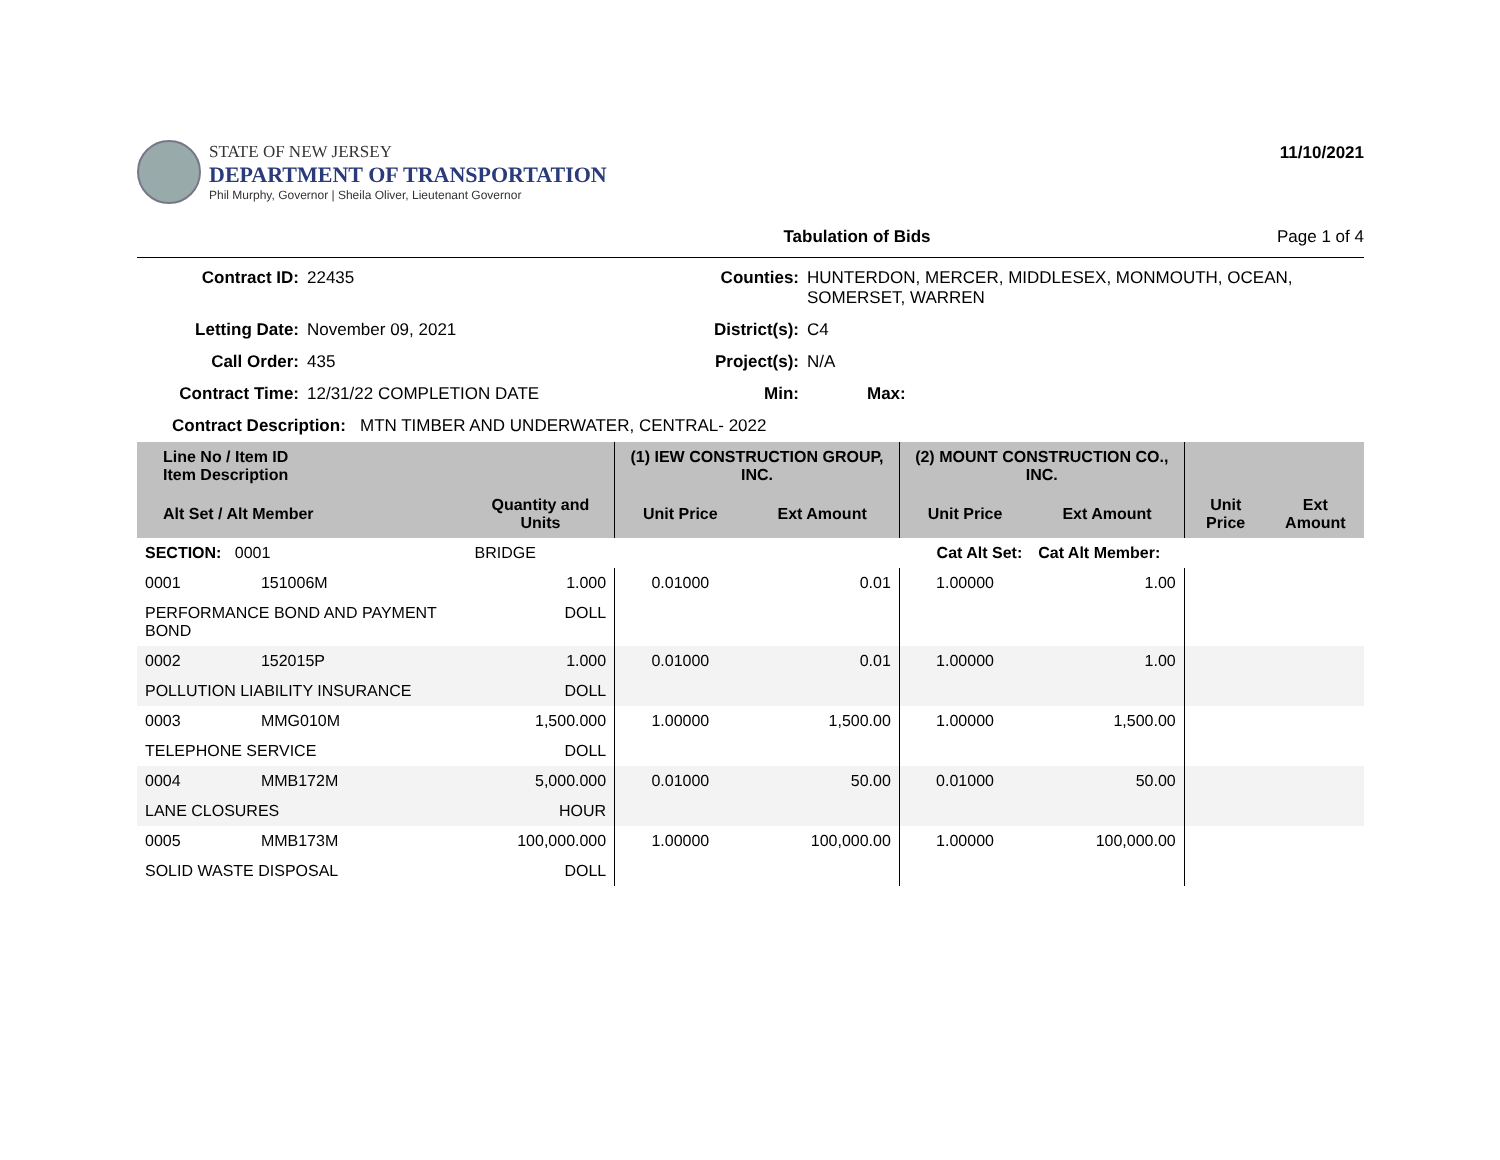STATE OF NEW JERSEY
DEPARTMENT OF TRANSPORTATION
Phil Murphy, Governor | Sheila Oliver, Lieutenant Governor
11/10/2021
Tabulation of Bids Page 1 of 4
Contract ID:
22435
Counties:
HUNTERDON, MERCER, MIDDLESEX, MONMOUTH, OCEAN, SOMERSET, WARREN
Letting Date:
November 09, 2021
District(s):
C4
Call Order:
435
Project(s):
N/A
Contract Time:
12/31/22 COMPLETION DATE
Min:
Max:
Contract Description: MTN TIMBER AND UNDERWATER, CENTRAL- 2022
| Line No / Item ID Item Description | | | (1) IEW CONSTRUCTION GROUP, INC. | | (2) MOUNT CONSTRUCTION CO., INC. | | | |
| --- | --- | --- | --- | --- | --- | --- | --- | --- |
| Alt Set / Alt Member | | Quantity and Units | Unit Price | Ext Amount | Unit Price | Ext Amount | Unit Price | Ext Amount |
| SECTION: 0001 | | BRIDGE | Cat Alt Set: | | | Cat Alt Member: | | |
| 0001 | 151006M | 1.000 | 0.01000 | 0.01 | 1.00000 | 1.00 | | |
| PERFORMANCE BOND AND PAYMENT BOND | | DOLL | | | | | | |
| 0002 | 152015P | 1.000 | 0.01000 | 0.01 | 1.00000 | 1.00 | | |
| POLLUTION LIABILITY INSURANCE | | DOLL | | | | | | |
| 0003 | MMG010M | 1,500.000 | 1.00000 | 1,500.00 | 1.00000 | 1,500.00 | | |
| TELEPHONE SERVICE | | DOLL | | | | | | |
| 0004 | MMB172M | 5,000.000 | 0.01000 | 50.00 | 0.01000 | 50.00 | | |
| LANE CLOSURES | | HOUR | | | | | | |
| 0005 | MMB173M | 100,000.000 | 1.00000 | 100,000.00 | 1.00000 | 100,000.00 | | |
| SOLID WASTE DISPOSAL | | DOLL | | | | | | |